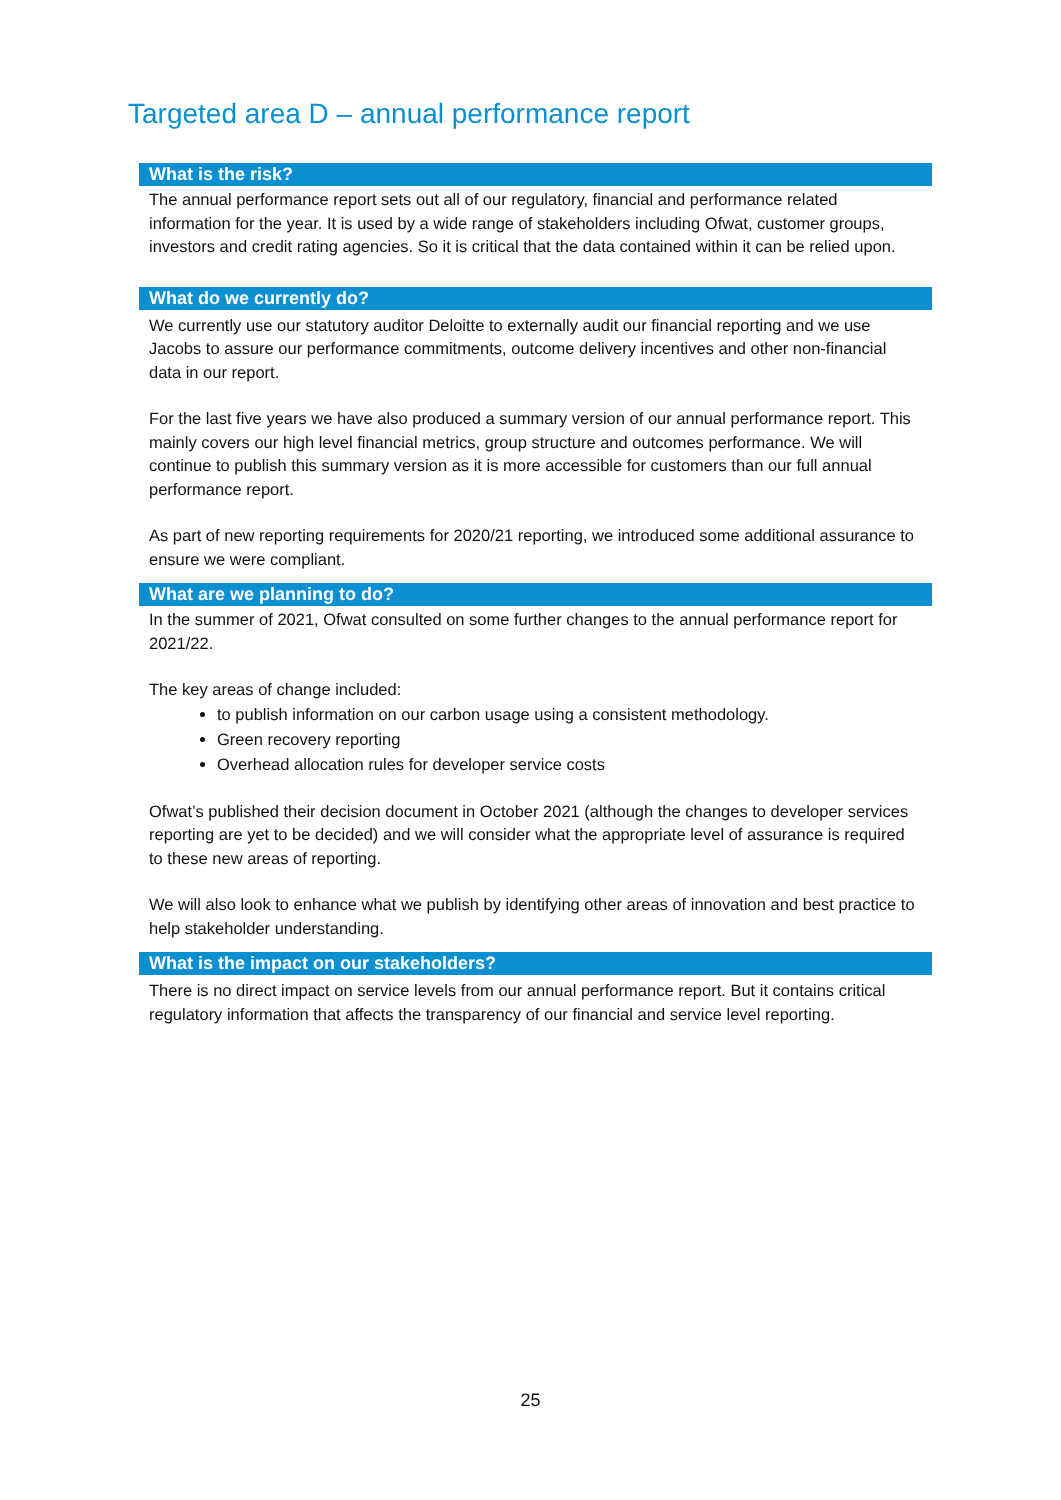Targeted area D – annual performance report
What is the risk?
The annual performance report sets out all of our regulatory, financial and performance related information for the year. It is used by a wide range of stakeholders including Ofwat, customer groups, investors and credit rating agencies. So it is critical that the data contained within it can be relied upon.
What do we currently do?
We currently use our statutory auditor Deloitte to externally audit our financial reporting and we use Jacobs to assure our performance commitments, outcome delivery incentives and other non-financial data in our report.
For the last five years we have also produced a summary version of our annual performance report. This mainly covers our high level financial metrics, group structure and outcomes performance. We will continue to publish this summary version as it is more accessible for customers than our full annual performance report.
As part of new reporting requirements for 2020/21 reporting, we introduced some additional assurance to ensure we were compliant.
What are we planning to do?
In the summer of 2021, Ofwat consulted on some further changes to the annual performance report for 2021/22.
The key areas of change included:
to publish information on our carbon usage using a consistent methodology.
Green recovery reporting
Overhead allocation rules for developer service costs
Ofwat’s published their decision document in October 2021 (although the changes to developer services reporting are yet to be decided) and we will consider what the appropriate level of assurance is required to these new areas of reporting.
We will also look to enhance what we publish by identifying other areas of innovation and best practice to help stakeholder understanding.
What is the impact on our stakeholders?
There is no direct impact on service levels from our annual performance report. But it contains critical regulatory information that affects the transparency of our financial and service level reporting.
25